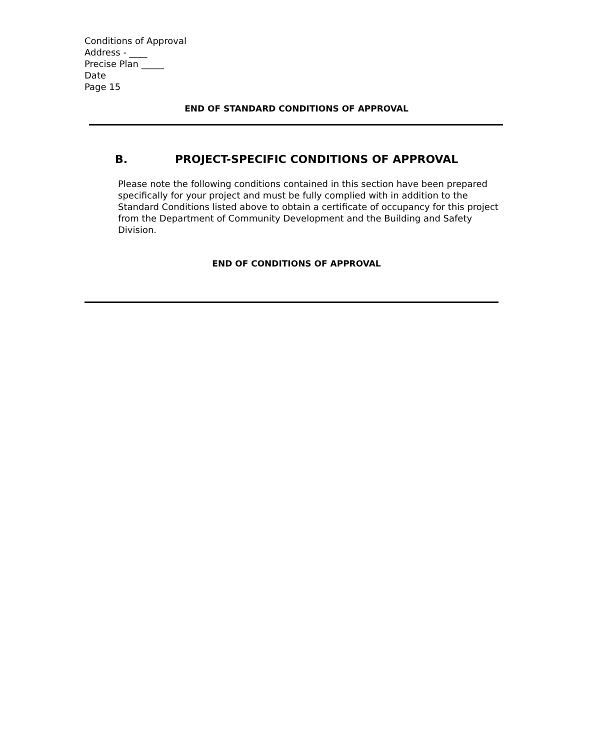Conditions of Approval
Address - ____
Precise Plan _____
Date
Page 15
END OF STANDARD CONDITIONS OF APPROVAL
B. PROJECT-SPECIFIC CONDITIONS OF APPROVAL
Please note the following conditions contained in this section have been prepared specifically for your project and must be fully complied with in addition to the Standard Conditions listed above to obtain a certificate of occupancy for this project from the Department of Community Development and the Building and Safety Division.
END OF CONDITIONS OF APPROVAL